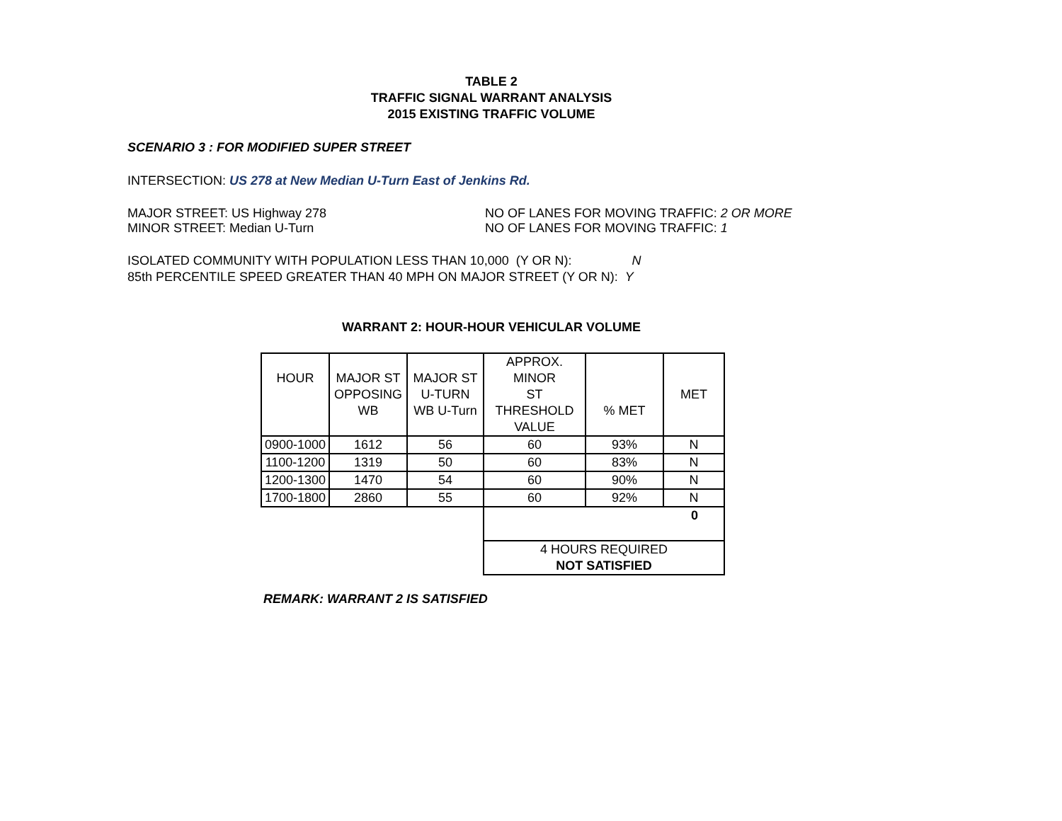TABLE 2
TRAFFIC SIGNAL WARRANT ANALYSIS
2015 EXISTING TRAFFIC VOLUME
SCENARIO 3 : FOR MODIFIED SUPER STREET
INTERSECTION: US 278 at New Median U-Turn East of Jenkins Rd.
MAJOR STREET: US Highway 278 NO OF LANES FOR MOVING TRAFFIC: 2 OR MORE
MINOR STREET: Median U-Turn NO OF LANES FOR MOVING TRAFFIC: 1
ISOLATED COMMUNITY WITH POPULATION LESS THAN 10,000 (Y OR N): N
85th PERCENTILE SPEED GREATER THAN 40 MPH ON MAJOR STREET (Y OR N): Y
WARRANT 2: HOUR-HOUR VEHICULAR VOLUME
| HOUR | MAJOR ST OPPOSING WB | MAJOR ST U-TURN WB U-Turn | APPROX. MINOR ST THRESHOLD VALUE | % MET | MET |
| 0900-1000 | 1612 | 56 | 60 | 93% | N |
| 1100-1200 | 1319 | 50 | 60 | 83% | N |
| 1200-1300 | 1470 | 54 | 60 | 90% | N |
| 1700-1800 | 2860 | 55 | 60 | 92% | N |
| | | | 0 | | |
| | | | 4 HOURS REQUIRED NOT SATISFIED | | |
REMARK: WARRANT 2 IS SATISFIED